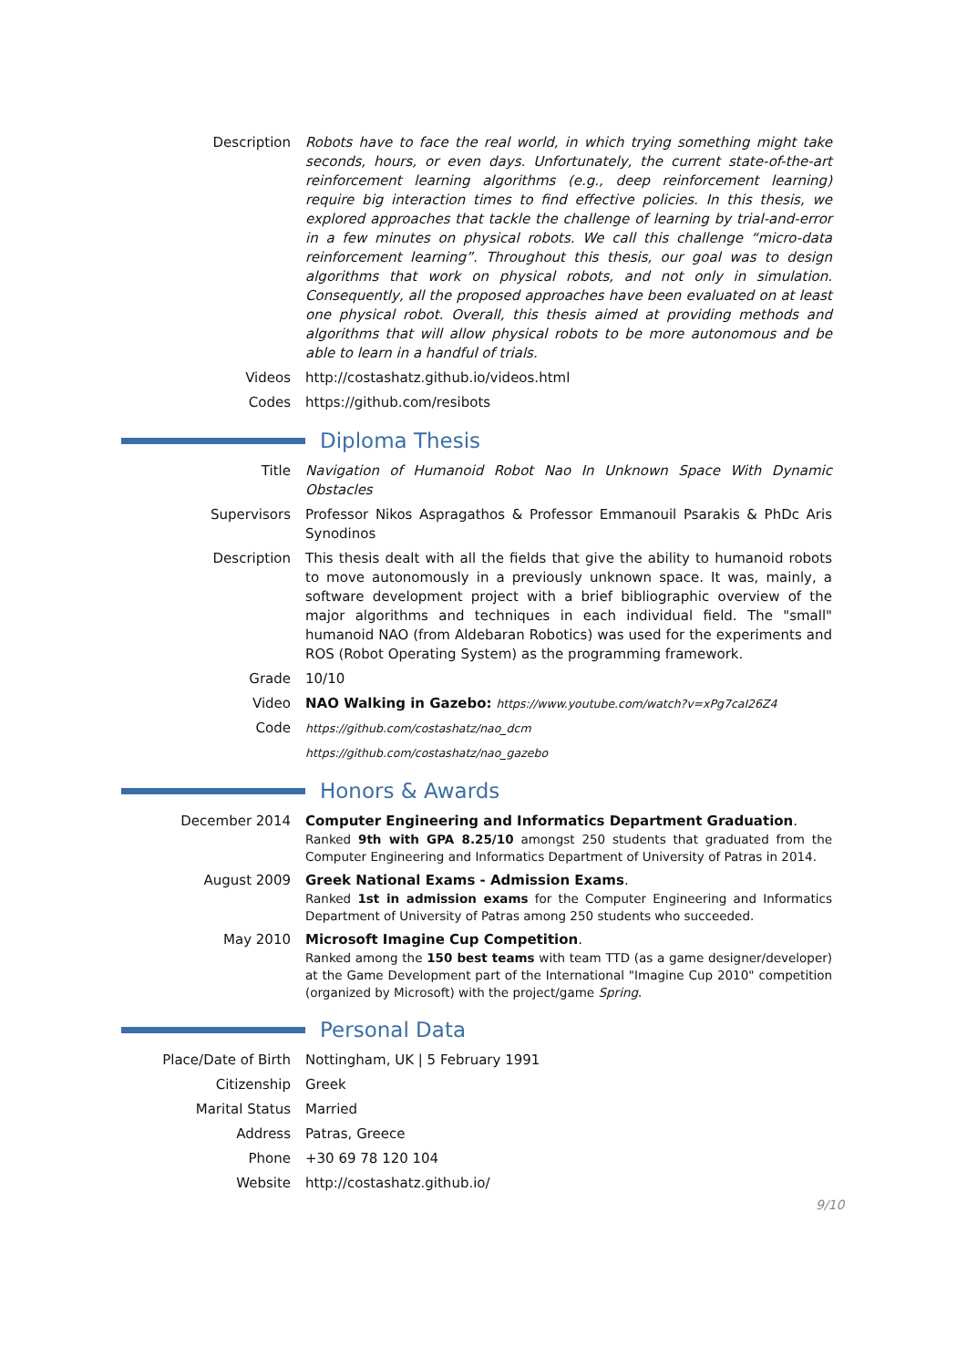Description Robots have to face the real world, in which trying something might take seconds, hours, or even days. Unfortunately, the current state-of-the-art reinforcement learning algorithms (e.g., deep reinforcement learning) require big interaction times to find effective policies. In this thesis, we explored approaches that tackle the challenge of learning by trial-and-error in a few minutes on physical robots. We call this challenge “micro-data reinforcement learning”. Throughout this thesis, our goal was to design algorithms that work on physical robots, and not only in simulation. Consequently, all the proposed approaches have been evaluated on at least one physical robot. Overall, this thesis aimed at providing methods and algorithms that will allow physical robots to be more autonomous and be able to learn in a handful of trials.
Videos http://costashatz.github.io/videos.html
Codes https://github.com/resibots
Diploma Thesis
Title Navigation of Humanoid Robot Nao In Unknown Space With Dynamic Obstacles
Supervisors Professor Nikos Aspragathos & Professor Emmanouil Psarakis & PhDc Aris Synodinos
Description This thesis dealt with all the fields that give the ability to humanoid robots to move autonomously in a previously unknown space. It was, mainly, a software development project with a brief bibliographic overview of the major algorithms and techniques in each individual field. The "small" humanoid NAO (from Aldebaran Robotics) was used for the experiments and ROS (Robot Operating System) as the programming framework.
Grade 10/10
Video NAO Walking in Gazebo: https://www.youtube.com/watch?v=xPg7caI26Z4
Code
https://github.com/costashatz/nao_dcm
https://github.com/costashatz/nao_gazebo
Honors & Awards
December 2014 Computer Engineering and Informatics Department Graduation.
Ranked 9th with GPA 8.25/10 amongst 250 students that graduated from the Computer Engineering and Informatics Department of University of Patras in 2014.
August 2009 Greek National Exams - Admission Exams.
Ranked 1st in admission exams for the Computer Engineering and Informatics Department of University of Patras among 250 students who succeeded.
May 2010 Microsoft Imagine Cup Competition.
Ranked among the 150 best teams with team TTD (as a game designer/developer) at the Game Development part of the International "Imagine Cup 2010" competition (organized by Microsoft) with the project/game Spring.
Personal Data
Place/Date of Birth Nottingham, UK | 5 February 1991
Citizenship Greek
Marital Status Married
Address Patras, Greece
Phone +30 69 78 120 104
Website http://costashatz.github.io/
9/10